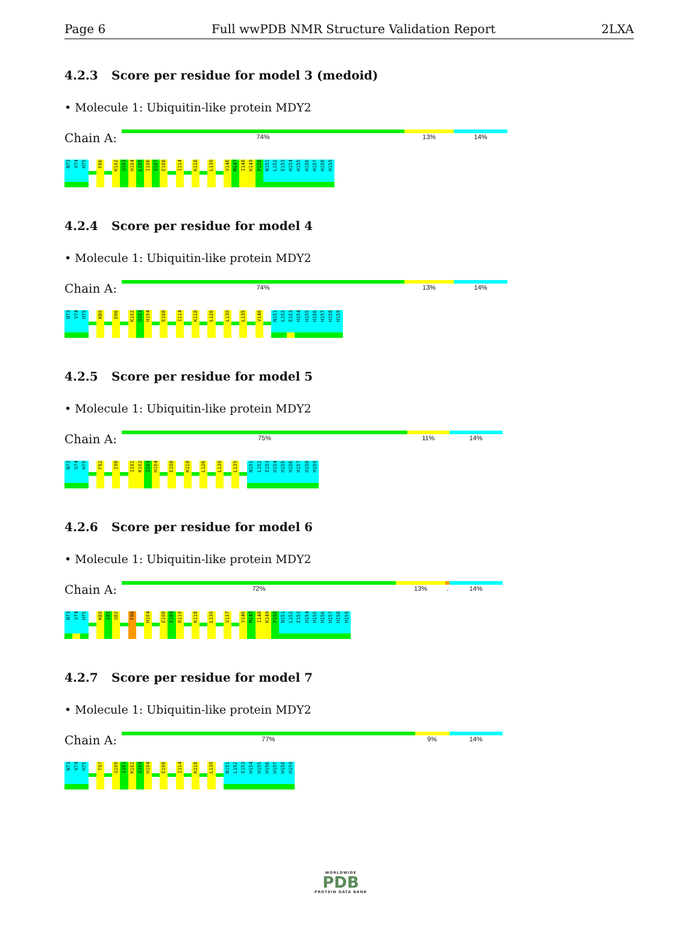Page 6 Full wwPDB NMR Structure Validation Report
2LXA
4.2.3 Score per residue for model 3 (medoid)
• Molecule 1: Ubiquitin-like protein MDY2
Chain A:
74% 13% 14%
N73
V74
H75
F86
K102
Q103
H104
L105
I106
S107
E108
I114
K118
L130
V146
M147
I148
K149
P150
N151
L152
E153
H154
H155
H156
H157
H158
H159
4.2.4 Score per residue for model 4
• Molecule 1: Ubiquitin-like protein MDY2
Chain A:
74% 13% 14%
N73
V74
H75
K80
D96
K102
Q103
H104
E108
I114
K118
L126
L130
L135
V146
N151
L152
E153
H154
H155
H156
H157
H158
H159
4.2.5 Score per residue for model 5
• Molecule 1: Ubiquitin-like protein MDY2
Chain A:
75% 11% 14%
N73
V74
H75
F92
I98
I101
K102
Q103
H104
E108
K118
L126
L130
L135
N151
L152
E153
H154
H155
H156
H157
H158
H159
4.2.6 Score per residue for model 6
• Molecule 1: Ubiquitin-like protein MDY2
Chain A:
72% 13% . 14%
N73
V74
H75
K80
I81
Q82
F86
H104
E108
E109
K110
K118
L130
V137
V146
M147
I148
K149
P150
N151
L152
E153
H154
H155
H156
H157
H158
H159
4.2.7 Score per residue for model 7
• Molecule 1: Ubiquitin-like protein MDY2
Chain A:
77% 9% 14%
N73
V74
H75
T97
Q100
I101
K102
Q103
H104
E108
I114
K118
L130
N151
L152
E153
H154
H155
H156
H157
H158
H159
WORLDWIDE
PDB
PROTEIN DATA BANK